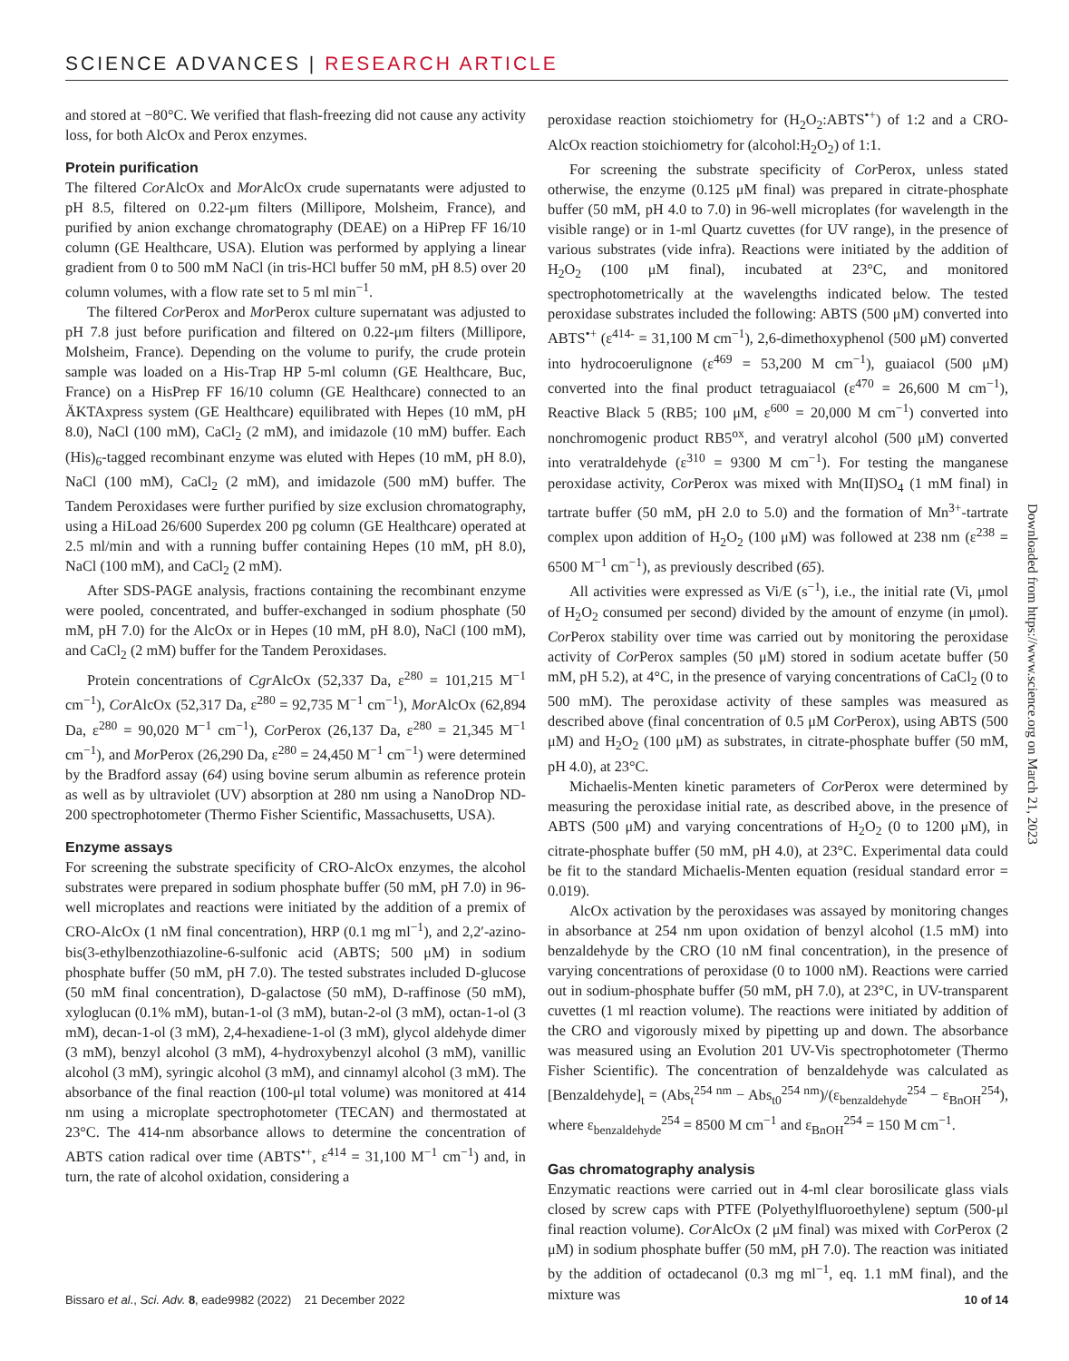SCIENCE ADVANCES | RESEARCH ARTICLE
and stored at −80°C. We verified that flash-freezing did not cause any activity loss, for both AlcOx and Perox enzymes.
Protein purification
The filtered Cor AlcOx and Mor AlcOx crude supernatants were adjusted to pH 8.5, filtered on 0.22-μm filters (Millipore, Molsheim, France), and purified by anion exchange chromatography (DEAE) on a HiPrep FF 16/10 column (GE Healthcare, USA). Elution was performed by applying a linear gradient from 0 to 500 mM NaCl (in tris-HCl buffer 50 mM, pH 8.5) over 20 column volumes, with a flow rate set to 5 ml min<sup>−1</sup>.
The filtered Cor Perox and Mor Perox culture supernatant was adjusted to pH 7.8 just before purification and filtered on 0.22-μm filters (Millipore, Molsheim, France). Depending on the volume to purify, the crude protein sample was loaded on a His-Trap HP 5-ml column (GE Healthcare, Buc, France) on a HisPrep FF 16/10 column (GE Healthcare) connected to an ÄKTAxpress system (GE Healthcare) equilibrated with Hepes (10 mM, pH 8.0), NaCl (100 mM), CaCl<sub>2</sub> (2 mM), and imidazole (10 mM) buffer. Each (His)<sub>6</sub>-tagged recombinant enzyme was eluted with Hepes (10 mM, pH 8.0), NaCl (100 mM), CaCl<sub>2</sub> (2 mM), and imidazole (500 mM) buffer. The Tandem Peroxidases were further purified by size exclusion chromatography, using a HiLoad 26/600 Superdex 200 pg column (GE Healthcare) operated at 2.5 ml/min and with a running buffer containing Hepes (10 mM, pH 8.0), NaCl (100 mM), and CaCl<sub>2</sub> (2 mM).
After SDS-PAGE analysis, fractions containing the recombinant enzyme were pooled, concentrated, and buffer-exchanged in sodium phosphate (50 mM, pH 7.0) for the AlcOx or in Hepes (10 mM, pH 8.0), NaCl (100 mM), and CaCl<sub>2</sub> (2 mM) buffer for the Tandem Peroxidases.
Protein concentrations of Cgr AlcOx (52,337 Da, ε<sup>280</sup> = 101,215 M<sup>−1</sup> cm<sup>−1</sup>), Cor AlcOx (52,317 Da, ε<sup>280</sup> = 92,735 M<sup>−1</sup> cm<sup>−1</sup>), Mor AlcOx (62,894 Da, ε<sup>280</sup> = 90,020 M<sup>−1</sup> cm<sup>−1</sup>), Cor Perox (26,137 Da, ε<sup>280</sup> = 21,345 M<sup>−1</sup> cm<sup>−1</sup>), and Mor Perox (26,290 Da, ε<sup>280</sup> = 24,450 M<sup>−1</sup> cm<sup>−1</sup>) were determined by the Bradford assay (64) using bovine serum albumin as reference protein as well as by ultraviolet (UV) absorption at 280 nm using a NanoDrop ND-200 spectrophotometer (Thermo Fisher Scientific, Massachusetts, USA).
Enzyme assays
For screening the substrate specificity of CRO-AlcOx enzymes, the alcohol substrates were prepared in sodium phosphate buffer (50 mM, pH 7.0) in 96-well microplates and reactions were initiated by the addition of a premix of CRO-AlcOx (1 nM final concentration), HRP (0.1 mg ml<sup>−1</sup>), and 2,2′-azino-bis(3-ethylbenzothiazoline-6-sulfonic acid (ABTS; 500 μM) in sodium phosphate buffer (50 mM, pH 7.0). The tested substrates included D-glucose (50 mM final concentration), D-galactose (50 mM), D-raffinose (50 mM), xyloglucan (0.1% mM), butan-1-ol (3 mM), butan-2-ol (3 mM), octan-1-ol (3 mM), decan-1-ol (3 mM), 2,4-hexadiene-1-ol (3 mM), glycol aldehyde dimer (3 mM), benzyl alcohol (3 mM), 4-hydroxybenzyl alcohol (3 mM), vanillic alcohol (3 mM), syringic alcohol (3 mM), and cinnamyl alcohol (3 mM). The absorbance of the final reaction (100-μl total volume) was monitored at 414 nm using a microplate spectrophotometer (TECAN) and thermostated at 23°C. The 414-nm absorbance allows to determine the concentration of ABTS cation radical over time (ABTS<sup>•+</sup>, ε<sup>414</sup> = 31,100 M<sup>−1</sup> cm<sup>−1</sup>) and, in turn, the rate of alcohol oxidation, considering a
peroxidase reaction stoichiometry for (H<sub>2</sub>O<sub>2</sub>:ABTS<sup>•+</sup>) of 1:2 and a CRO-AlcOx reaction stoichiometry for (alcohol:H<sub>2</sub>O<sub>2</sub>) of 1:1.
For screening the substrate specificity of Cor Perox, unless stated otherwise, the enzyme (0.125 μM final) was prepared in citrate-phosphate buffer (50 mM, pH 4.0 to 7.0) in 96-well microplates (for wavelength in the visible range) or in 1-ml Quartz cuvettes (for UV range), in the presence of various substrates (vide infra). Reactions were initiated by the addition of H<sub>2</sub>O<sub>2</sub> (100 μM final), incubated at 23°C, and monitored spectrophotometrically at the wavelengths indicated below. The tested peroxidase substrates included the following: ABTS (500 μM) converted into ABTS<sup>•+</sup> (ε<sup>414-</sup> = 31,100 M cm<sup>−1</sup>), 2,6-dimethoxyphenol (500 μM) converted into hydrocoerulignone (ε<sup>469</sup> = 53,200 M cm<sup>−1</sup>), guaiacol (500 μM) converted into the final product tetraguaiacol (ε<sup>470</sup> = 26,600 M cm<sup>−1</sup>), Reactive Black 5 (RB5; 100 μM, ε<sup>600</sup> = 20,000 M cm<sup>−1</sup>) converted into nonchromogenic product RB5<sup>ox</sup>, and veratryl alcohol (500 μM) converted into veratraldehyde (ε<sup>310</sup> = 9300 M cm<sup>−1</sup>). For testing the manganese peroxidase activity, Cor Perox was mixed with Mn(II)SO<sub>4</sub> (1 mM final) in tartrate buffer (50 mM, pH 2.0 to 5.0) and the formation of Mn<sup>3+</sup>-tartrate complex upon addition of H<sub>2</sub>O<sub>2</sub> (100 μM) was followed at 238 nm (ε<sup>238</sup> = 6500 M<sup>−1</sup> cm<sup>−1</sup>), as previously described (65).
All activities were expressed as Vi/E (s<sup>−1</sup>), i.e., the initial rate (Vi, μmol of H<sub>2</sub>O<sub>2</sub> consumed per second) divided by the amount of enzyme (in μmol). Cor Perox stability over time was carried out by monitoring the peroxidase activity of Cor Perox samples (50 μM) stored in sodium acetate buffer (50 mM, pH 5.2), at 4°C, in the presence of varying concentrations of CaCl<sub>2</sub> (0 to 500 mM). The peroxidase activity of these samples was measured as described above (final concentration of 0.5 μM Cor Perox), using ABTS (500 μM) and H<sub>2</sub>O<sub>2</sub> (100 μM) as substrates, in citrate-phosphate buffer (50 mM, pH 4.0), at 23°C.
Michaelis-Menten kinetic parameters of Cor Perox were determined by measuring the peroxidase initial rate, as described above, in the presence of ABTS (500 μM) and varying concentrations of H<sub>2</sub>O<sub>2</sub> (0 to 1200 μM), in citrate-phosphate buffer (50 mM, pH 4.0), at 23°C. Experimental data could be fit to the standard Michaelis-Menten equation (residual standard error = 0.019).
AlcOx activation by the peroxidases was assayed by monitoring changes in absorbance at 254 nm upon oxidation of benzyl alcohol (1.5 mM) into benzaldehyde by the CRO (10 nM final concentration), in the presence of varying concentrations of peroxidase (0 to 1000 nM). Reactions were carried out in sodium-phosphate buffer (50 mM, pH 7.0), at 23°C, in UV-transparent cuvettes (1 ml reaction volume). The reactions were initiated by addition of the CRO and vigorously mixed by pipetting up and down. The absorbance was measured using an Evolution 201 UV-Vis spectrophotometer (Thermo Fisher Scientific). The concentration of benzaldehyde was calculated as [Benzaldehyde]<sub>t</sub> = (Abs<sub>t</sub><sup>254 nm</sup> − Abs<sub>t0</sub><sup>254 nm</sup>)/(ε<sub>benzaldehyde</sub><sup>254</sup> − ε<sub>BnOH</sub><sup>254</sup>), where ε<sub>benzaldehyde</sub><sup>254</sup> = 8500 M cm<sup>−1</sup> and ε<sub>BnOH</sub><sup>254</sup> = 150 M cm<sup>−1</sup>.
Gas chromatography analysis
Enzymatic reactions were carried out in 4-ml clear borosilicate glass vials closed by screw caps with PTFE (Polyethylfluoroethylene) septum (500-μl final reaction volume). Cor AlcOx (2 μM final) was mixed with Cor Perox (2 μM) in sodium phosphate buffer (50 mM, pH 7.0). The reaction was initiated by the addition of octadecanol (0.3 mg ml<sup>−1</sup>, eq. 1.1 mM final), and the mixture was
Downloaded from https://www.science.org on March 21, 2023
Bissaro et al., Sci. Adv. 8, eade9982 (2022) 21 December 2022 10 of 14